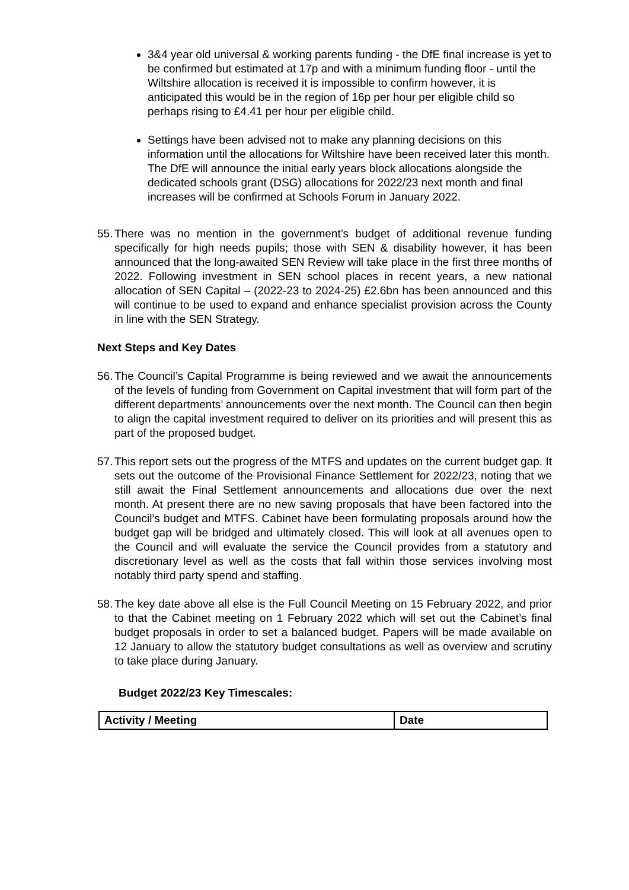3&4 year old universal & working parents funding - the DfE final increase is yet to be confirmed but estimated at 17p and with a minimum funding floor - until the Wiltshire allocation is received it is impossible to confirm however, it is anticipated this would be in the region of 16p per hour per eligible child so perhaps rising to £4.41 per hour per eligible child.
Settings have been advised not to make any planning decisions on this information until the allocations for Wiltshire have been received later this month. The DfE will announce the initial early years block allocations alongside the dedicated schools grant (DSG) allocations for 2022/23 next month and final increases will be confirmed at Schools Forum in January 2022.
55. There was no mention in the government’s budget of additional revenue funding specifically for high needs pupils; those with SEN & disability however, it has been announced that the long-awaited SEN Review will take place in the first three months of 2022. Following investment in SEN school places in recent years, a new national allocation of SEN Capital – (2022-23 to 2024-25) £2.6bn has been announced and this will continue to be used to expand and enhance specialist provision across the County in line with the SEN Strategy.
Next Steps and Key Dates
56. The Council’s Capital Programme is being reviewed and we await the announcements of the levels of funding from Government on Capital investment that will form part of the different departments’ announcements over the next month. The Council can then begin to align the capital investment required to deliver on its priorities and will present this as part of the proposed budget.
57. This report sets out the progress of the MTFS and updates on the current budget gap. It sets out the outcome of the Provisional Finance Settlement for 2022/23, noting that we still await the Final Settlement announcements and allocations due over the next month. At present there are no new saving proposals that have been factored into the Council’s budget and MTFS. Cabinet have been formulating proposals around how the budget gap will be bridged and ultimately closed. This will look at all avenues open to the Council and will evaluate the service the Council provides from a statutory and discretionary level as well as the costs that fall within those services involving most notably third party spend and staffing.
58. The key date above all else is the Full Council Meeting on 15 February 2022, and prior to that the Cabinet meeting on 1 February 2022 which will set out the Cabinet’s final budget proposals in order to set a balanced budget. Papers will be made available on 12 January to allow the statutory budget consultations as well as overview and scrutiny to take place during January.
Budget 2022/23 Key Timescales:
| Activity / Meeting | Date |
| --- | --- |